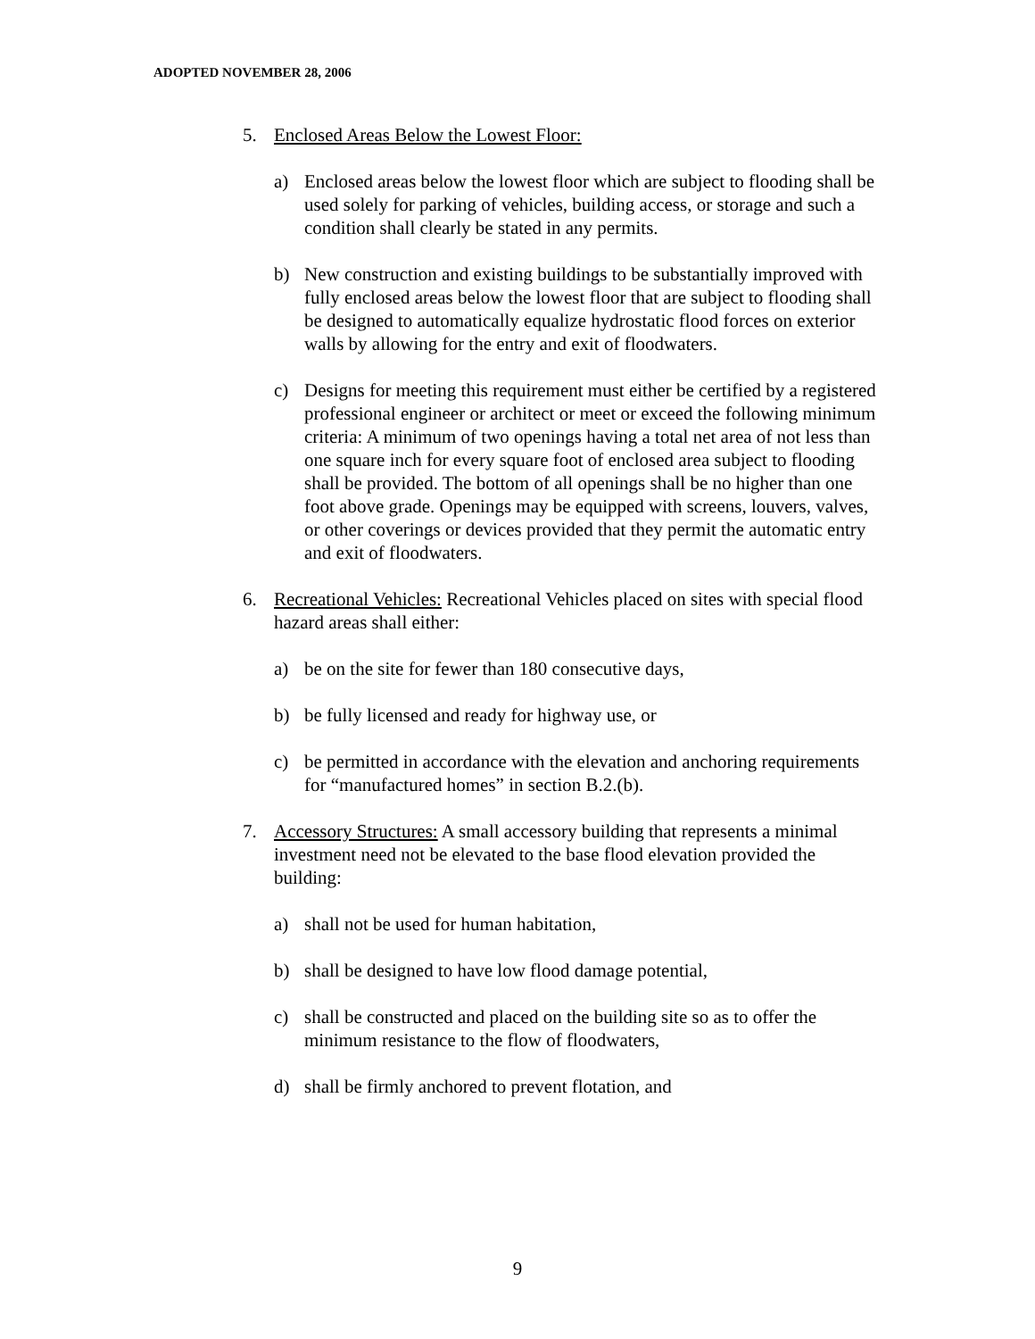ADOPTED NOVEMBER 28, 2006
5. Enclosed Areas Below the Lowest Floor:
a) Enclosed areas below the lowest floor which are subject to flooding shall be used solely for parking of vehicles, building access, or storage and such a condition shall clearly be stated in any permits.
b) New construction and existing buildings to be substantially improved with fully enclosed areas below the lowest floor that are subject to flooding shall be designed to automatically equalize hydrostatic flood forces on exterior walls by allowing for the entry and exit of floodwaters.
c) Designs for meeting this requirement must either be certified by a registered professional engineer or architect or meet or exceed the following minimum criteria: A minimum of two openings having a total net area of not less than one square inch for every square foot of enclosed area subject to flooding shall be provided. The bottom of all openings shall be no higher than one foot above grade. Openings may be equipped with screens, louvers, valves, or other coverings or devices provided that they permit the automatic entry and exit of floodwaters.
6. Recreational Vehicles: Recreational Vehicles placed on sites with special flood hazard areas shall either:
a) be on the site for fewer than 180 consecutive days,
b) be fully licensed and ready for highway use, or
c) be permitted in accordance with the elevation and anchoring requirements for “manufactured homes” in section B.2.(b).
7. Accessory Structures: A small accessory building that represents a minimal investment need not be elevated to the base flood elevation provided the building:
a) shall not be used for human habitation,
b) shall be designed to have low flood damage potential,
c) shall be constructed and placed on the building site so as to offer the minimum resistance to the flow of floodwaters,
d) shall be firmly anchored to prevent flotation, and
9